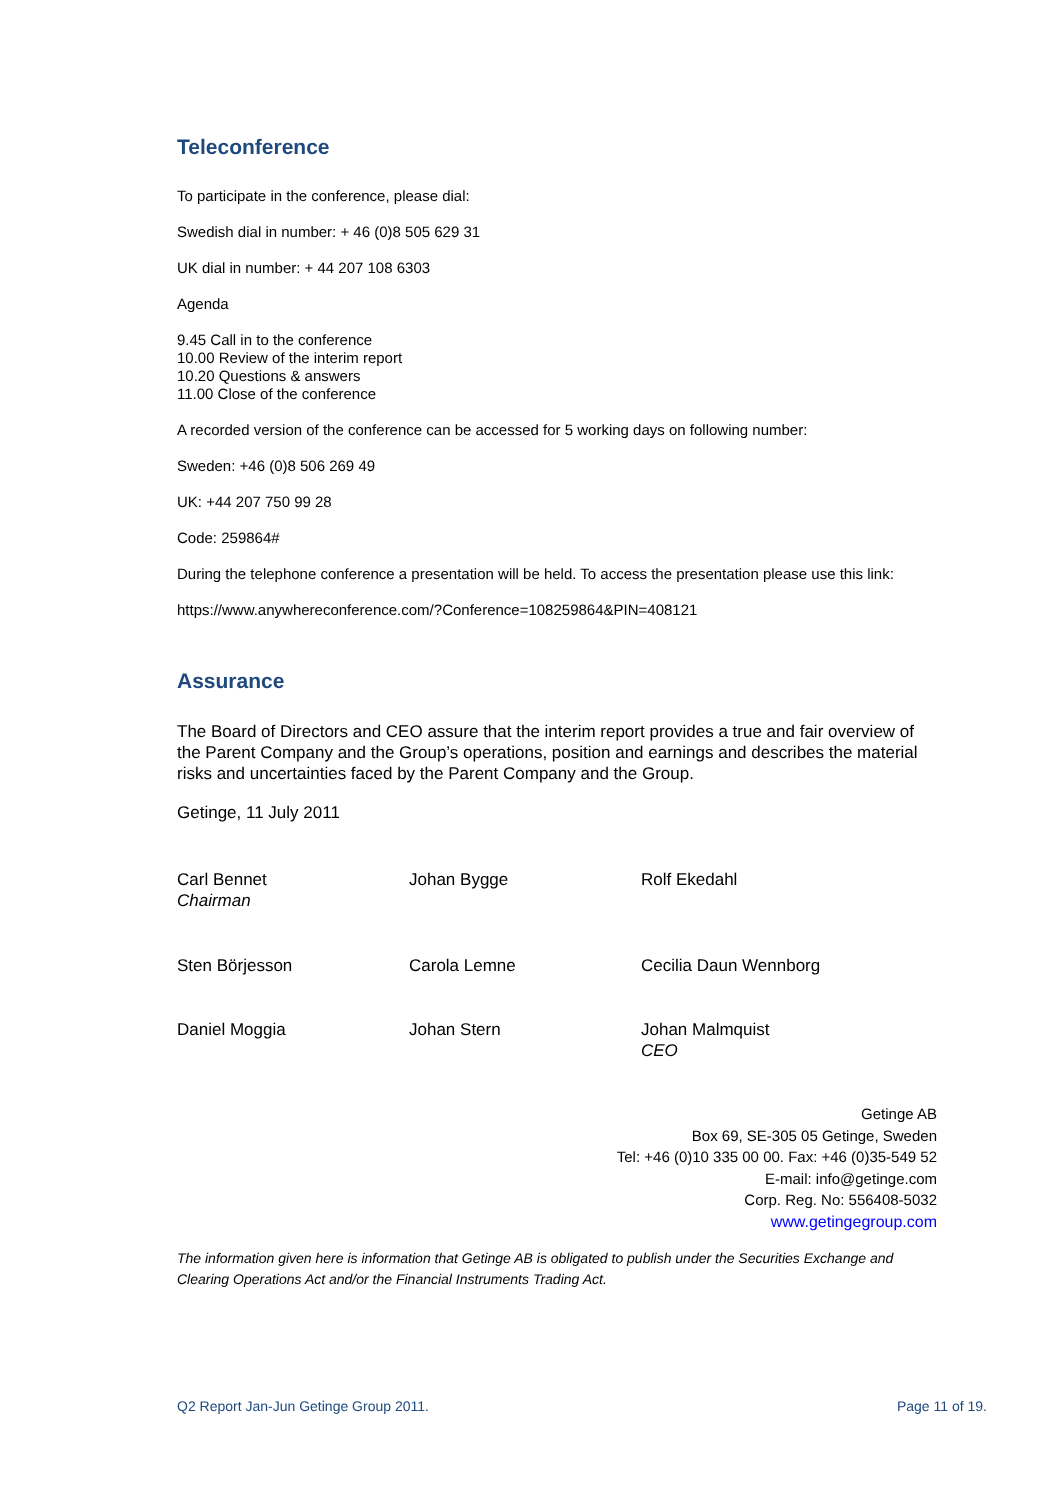Teleconference
To participate in the conference, please dial:
Swedish dial in number: + 46 (0)8 505 629 31
UK dial in number: + 44 207 108 6303
Agenda
9.45 Call in to the conference
10.00 Review of the interim report
10.20 Questions & answers
11.00 Close of the conference
A recorded version of the conference can be accessed for 5 working days on following number:
Sweden: +46 (0)8 506 269 49
UK: +44 207 750 99 28
Code: 259864#
During the telephone conference a presentation will be held. To access the presentation please use this link:
https://www.anywhereconference.com/?Conference=108259864&PIN=408121
Assurance
The Board of Directors and CEO assure that the interim report provides a true and fair overview of the Parent Company and the Group’s operations, position and earnings and describes the material risks and uncertainties faced by the Parent Company and the Group.
Getinge, 11 July 2011
Carl Bennet
Chairman
Johan Bygge
Rolf Ekedahl
Sten Börjesson
Carola Lemne
Cecilia Daun Wennborg
Daniel Moggia
Johan Stern
Johan Malmquist
CEO
Getinge AB
Box 69, SE-305 05 Getinge, Sweden
Tel: +46 (0)10 335 00 00. Fax: +46 (0)35-549 52
E-mail: info@getinge.com
Corp. Reg. No: 556408-5032
www.getingegroup.com
The information given here is information that Getinge AB is obligated to publish under the Securities Exchange and Clearing Operations Act and/or the Financial Instruments Trading Act.
Q2 Report Jan-Jun Getinge Group 2011. Page 11 of 19.